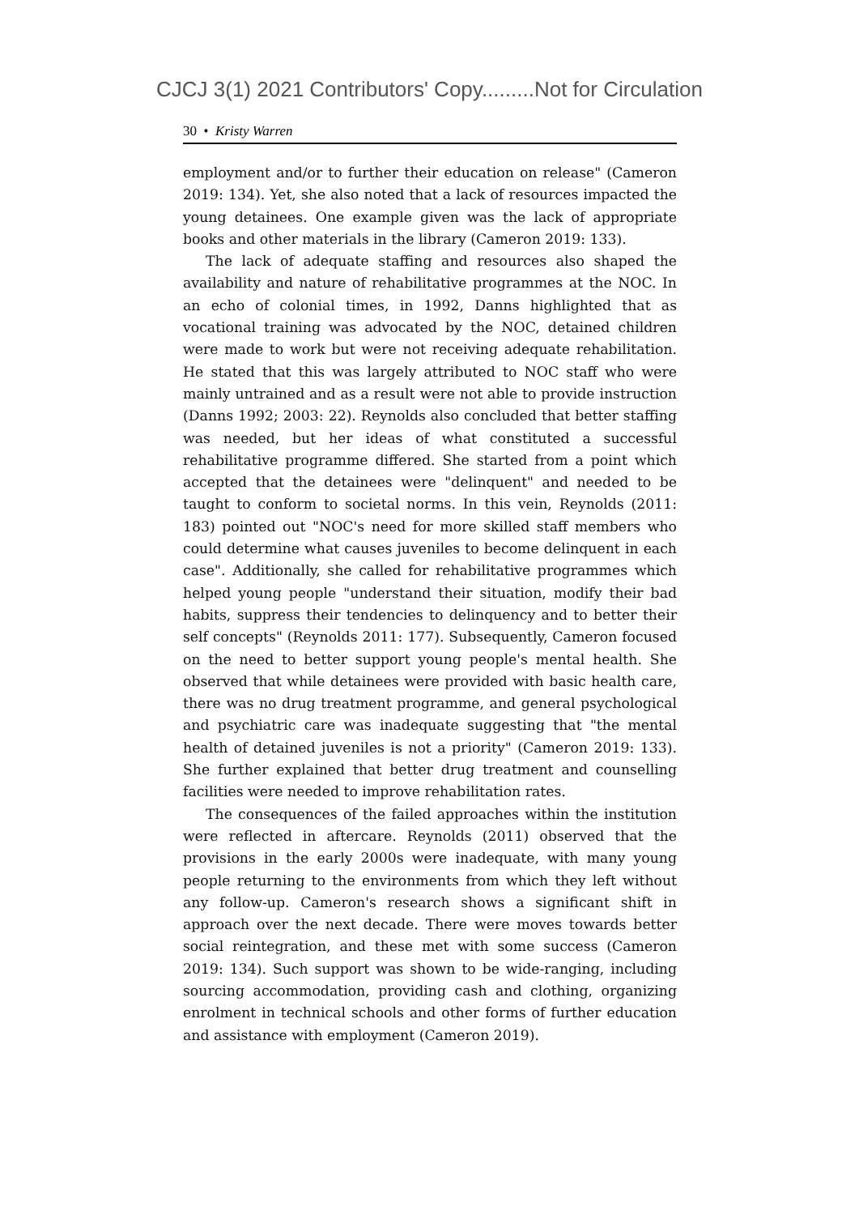CJCJ 3(1) 2021 Contributors' Copy.........Not for Circulation
30 • Kristy Warren
employment and/or to further their education on release" (Cameron 2019: 134). Yet, she also noted that a lack of resources impacted the young detainees. One example given was the lack of appropriate books and other materials in the library (Cameron 2019: 133).
The lack of adequate staffing and resources also shaped the availability and nature of rehabilitative programmes at the NOC. In an echo of colonial times, in 1992, Danns highlighted that as vocational training was advocated by the NOC, detained children were made to work but were not receiving adequate rehabilitation. He stated that this was largely attributed to NOC staff who were mainly untrained and as a result were not able to provide instruction (Danns 1992; 2003: 22). Reynolds also concluded that better staffing was needed, but her ideas of what constituted a successful rehabilitative programme differed. She started from a point which accepted that the detainees were "delinquent" and needed to be taught to conform to societal norms. In this vein, Reynolds (2011: 183) pointed out "NOC's need for more skilled staff members who could determine what causes juveniles to become delinquent in each case". Additionally, she called for rehabilitative programmes which helped young people "understand their situation, modify their bad habits, suppress their tendencies to delinquency and to better their self concepts" (Reynolds 2011: 177). Subsequently, Cameron focused on the need to better support young people's mental health. She observed that while detainees were provided with basic health care, there was no drug treatment programme, and general psychological and psychiatric care was inadequate suggesting that "the mental health of detained juveniles is not a priority" (Cameron 2019: 133). She further explained that better drug treatment and counselling facilities were needed to improve rehabilitation rates.
The consequences of the failed approaches within the institution were reflected in aftercare. Reynolds (2011) observed that the provisions in the early 2000s were inadequate, with many young people returning to the environments from which they left without any follow-up. Cameron's research shows a significant shift in approach over the next decade. There were moves towards better social reintegration, and these met with some success (Cameron 2019: 134). Such support was shown to be wide-ranging, including sourcing accommodation, providing cash and clothing, organizing enrolment in technical schools and other forms of further education and assistance with employment (Cameron 2019).